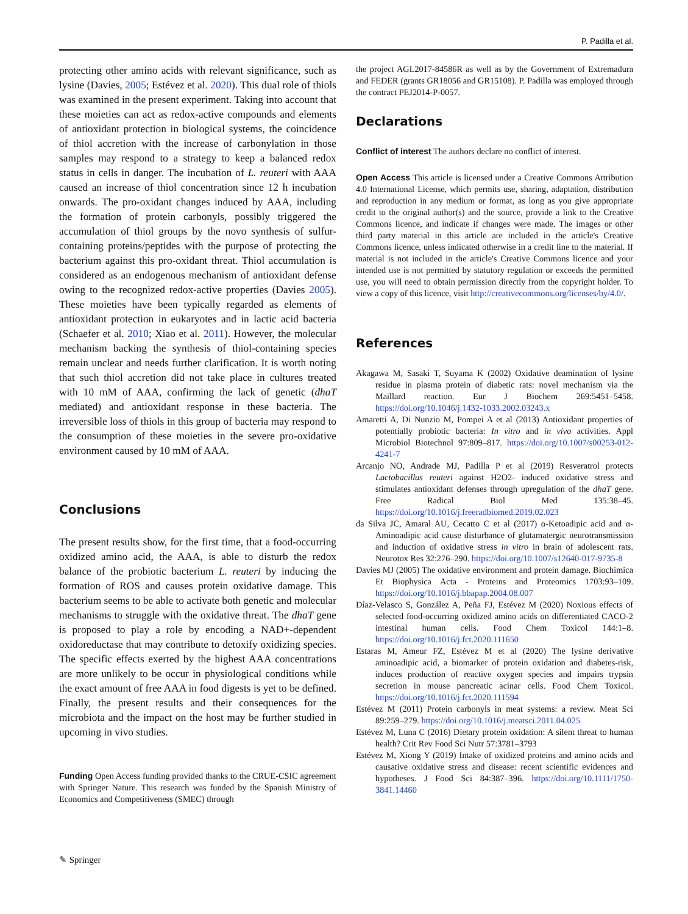P. Padilla et al.
protecting other amino acids with relevant significance, such as lysine (Davies, 2005; Estévez et al. 2020). This dual role of thiols was examined in the present experiment. Taking into account that these moieties can act as redox-active compounds and elements of antioxidant protection in biological systems, the coincidence of thiol accretion with the increase of carbonylation in those samples may respond to a strategy to keep a balanced redox status in cells in danger. The incubation of L. reuteri with AAA caused an increase of thiol concentration since 12 h incubation onwards. The pro-oxidant changes induced by AAA, including the formation of protein carbonyls, possibly triggered the accumulation of thiol groups by the novo synthesis of sulfur-containing proteins/peptides with the purpose of protecting the bacterium against this pro-oxidant threat. Thiol accumulation is considered as an endogenous mechanism of antioxidant defense owing to the recognized redox-active properties (Davies 2005). These moieties have been typically regarded as elements of antioxidant protection in eukaryotes and in lactic acid bacteria (Schaefer et al. 2010; Xiao et al. 2011). However, the molecular mechanism backing the synthesis of thiol-containing species remain unclear and needs further clarification. It is worth noting that such thiol accretion did not take place in cultures treated with 10 mM of AAA, confirming the lack of genetic (dhaT mediated) and antioxidant response in these bacteria. The irreversible loss of thiols in this group of bacteria may respond to the consumption of these moieties in the severe pro-oxidative environment caused by 10 mM of AAA.
Conclusions
The present results show, for the first time, that a food-occurring oxidized amino acid, the AAA, is able to disturb the redox balance of the probiotic bacterium L. reuteri by inducing the formation of ROS and causes protein oxidative damage. This bacterium seems to be able to activate both genetic and molecular mechanisms to struggle with the oxidative threat. The dhaT gene is proposed to play a role by encoding a NAD+-dependent oxidoreductase that may contribute to detoxify oxidizing species. The specific effects exerted by the highest AAA concentrations are more unlikely to be occur in physiological conditions while the exact amount of free AAA in food digests is yet to be defined. Finally, the present results and their consequences for the microbiota and the impact on the host may be further studied in upcoming in vivo studies.
Funding Open Access funding provided thanks to the CRUE-CSIC agreement with Springer Nature. This research was funded by the Spanish Ministry of Economics and Competitiveness (SMEC) through
the project AGL2017-84586R as well as by the Government of Extremadura and FEDER (grants GR18056 and GR15108). P. Padilla was employed through the contract PEJ2014-P-0057.
Declarations
Conflict of interest The authors declare no conflict of interest.
Open Access This article is licensed under a Creative Commons Attribution 4.0 International License, which permits use, sharing, adaptation, distribution and reproduction in any medium or format, as long as you give appropriate credit to the original author(s) and the source, provide a link to the Creative Commons licence, and indicate if changes were made. The images or other third party material in this article are included in the article's Creative Commons licence, unless indicated otherwise in a credit line to the material. If material is not included in the article's Creative Commons licence and your intended use is not permitted by statutory regulation or exceeds the permitted use, you will need to obtain permission directly from the copyright holder. To view a copy of this licence, visit http://creativecommons.org/licenses/by/4.0/.
References
Akagawa M, Sasaki T, Suyama K (2002) Oxidative deamination of lysine residue in plasma protein of diabetic rats: novel mechanism via the Maillard reaction. Eur J Biochem 269:5451–5458. https://doi.org/10.1046/j.1432-1033.2002.03243.x
Amaretti A, Di Nunzio M, Pompei A et al (2013) Antioxidant properties of potentially probiotic bacteria: In vitro and in vivo activities. Appl Microbiol Biotechnol 97:809–817. https://doi.org/10.1007/s00253-012-4241-7
Arcanjo NO, Andrade MJ, Padilla P et al (2019) Resveratrol protects Lactobacillus reuteri against H2O2- induced oxidative stress and stimulates antioxidant defenses through upregulation of the dhaT gene. Free Radical Biol Med 135:38–45. https://doi.org/10.1016/j.freeradbiomed.2019.02.023
da Silva JC, Amaral AU, Cecatto C et al (2017) α-Ketoadipic acid and α-Aminoadipic acid cause disturbance of glutamatergic neurotransmission and induction of oxidative stress in vitro in brain of adolescent rats. Neurotox Res 32:276–290. https://doi.org/10.1007/s12640-017-9735-8
Davies MJ (2005) The oxidative environment and protein damage. Biochimica Et Biophysica Acta - Proteins and Proteomics 1703:93–109. https://doi.org/10.1016/j.bbapap.2004.08.007
Díaz-Velasco S, González A, Peña FJ, Estévez M (2020) Noxious effects of selected food-occurring oxidized amino acids on differentiated CACO-2 intestinal human cells. Food Chem Toxicol 144:1–8. https://doi.org/10.1016/j.fct.2020.111650
Estaras M, Ameur FZ, Estévez M et al (2020) The lysine derivative aminoadipic acid, a biomarker of protein oxidation and diabetes-risk, induces production of reactive oxygen species and impairs trypsin secretion in mouse pancreatic acinar cells. Food Chem Toxicol. https://doi.org/10.1016/j.fct.2020.111594
Estévez M (2011) Protein carbonyls in meat systems: a review. Meat Sci 89:259–279. https://doi.org/10.1016/j.meatsci.2011.04.025
Estévez M, Luna C (2016) Dietary protein oxidation: A silent threat to human health? Crit Rev Food Sci Nutr 57:3781–3793
Estévez M, Xiong Y (2019) Intake of oxidized proteins and amino acids and causative oxidative stress and disease: recent scientific evidences and hypotheses. J Food Sci 84:387–396. https://doi.org/10.1111/1750-3841.14460
✎ Springer